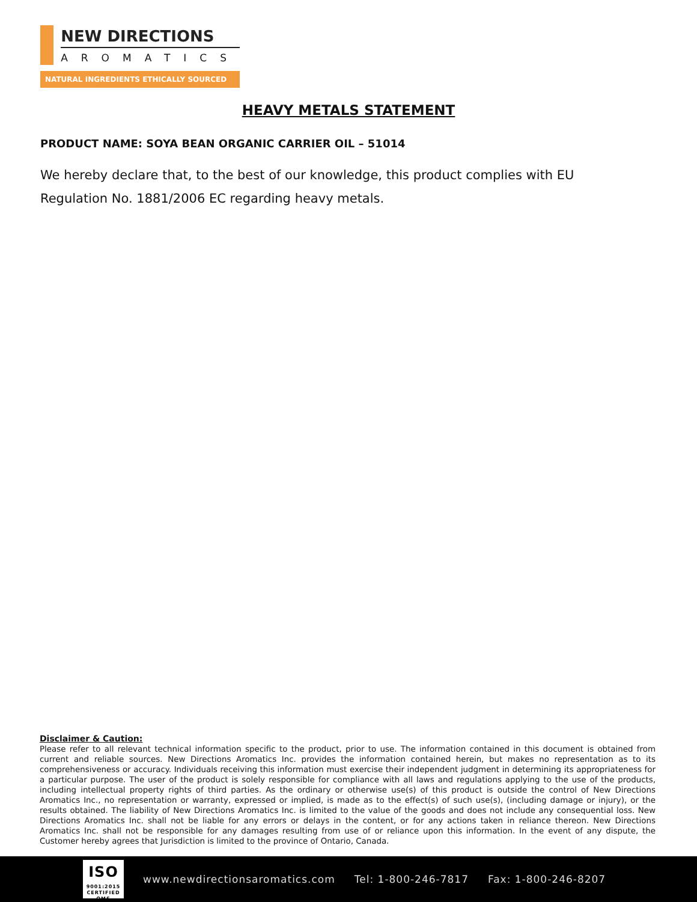NEW DIRECTIONS
AROMATICS
NATURAL INGREDIENTS ETHICALLY SOURCED
HEAVY METALS STATEMENT
PRODUCT NAME: SOYA BEAN ORGANIC CARRIER OIL – 51014
We hereby declare that, to the best of our knowledge, this product complies with EU Regulation No. 1881/2006 EC regarding heavy metals.
Disclaimer & Caution:
Please refer to all relevant technical information specific to the product, prior to use. The information contained in this document is obtained from current and reliable sources. New Directions Aromatics Inc. provides the information contained herein, but makes no representation as to its comprehensiveness or accuracy. Individuals receiving this information must exercise their independent judgment in determining its appropriateness for a particular purpose. The user of the product is solely responsible for compliance with all laws and regulations applying to the use of the products, including intellectual property rights of third parties. As the ordinary or otherwise use(s) of this product is outside the control of New Directions Aromatics Inc., no representation or warranty, expressed or implied, is made as to the effect(s) of such use(s), (including damage or injury), or the results obtained. The liability of New Directions Aromatics Inc. is limited to the value of the goods and does not include any consequential loss. New Directions Aromatics Inc. shall not be liable for any errors or delays in the content, or for any actions taken in reliance thereon. New Directions Aromatics Inc. shall not be responsible for any damages resulting from use of or reliance upon this information. In the event of any dispute, the Customer hereby agrees that Jurisdiction is limited to the province of Ontario, Canada.
ISO
9001:2015
CERTIFIED QMS
www.newdirectionsaromatics.com Tel: 1-800-246-7817 Fax: 1-800-246-8207